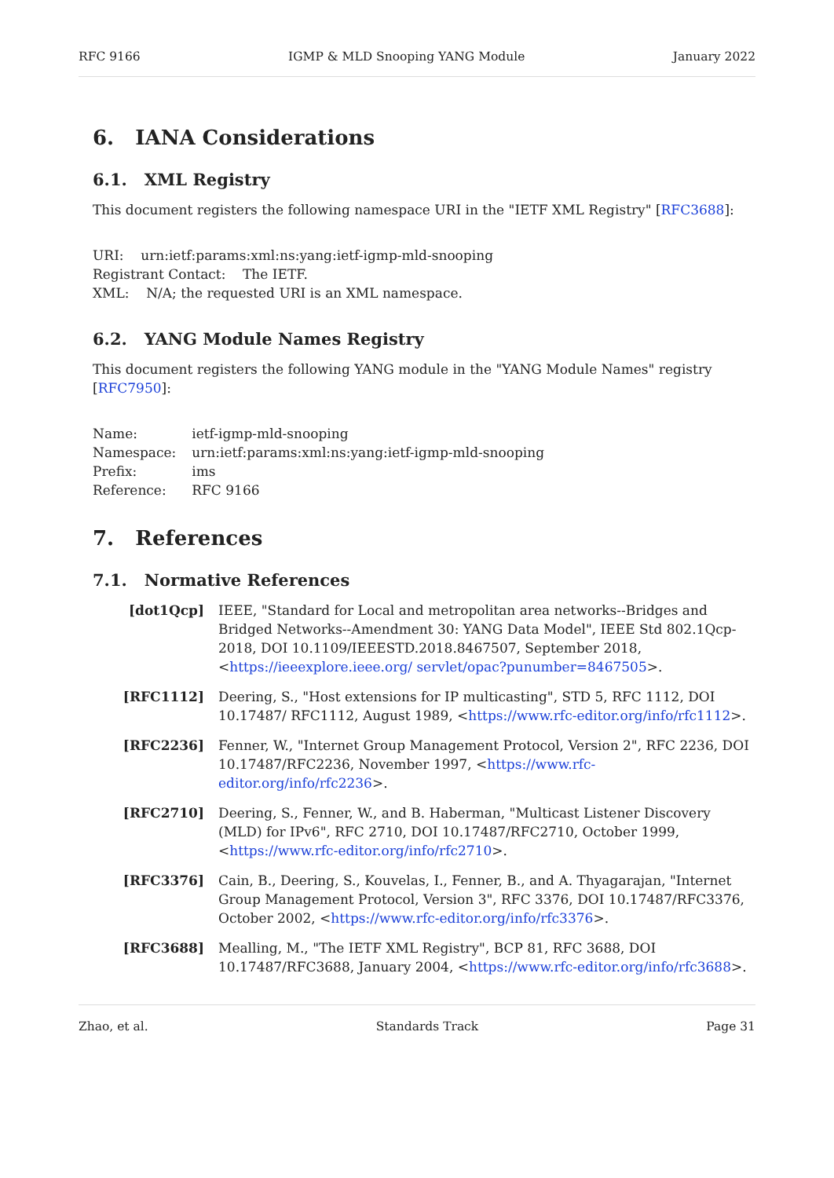RFC 9166 IGMP & MLD Snooping YANG Module January 2022
6. IANA Considerations
6.1. XML Registry
This document registers the following namespace URI in the "IETF XML Registry" [RFC3688]:
URI: urn:ietf:params:xml:ns:yang:ietf-igmp-mld-snooping
Registrant Contact: The IETF.
XML: N/A; the requested URI is an XML namespace.
6.2. YANG Module Names Registry
This document registers the following YANG module in the "YANG Module Names" registry
[RFC7950]:
| Name: | ietf-igmp-mld-snooping |
| Namespace: | urn:ietf:params:xml:ns:yang:ietf-igmp-mld-snooping |
| Prefix: | ims |
| Reference: | RFC 9166 |
7. References
7.1. Normative References
[dot1Qcp] IEEE, "Standard for Local and metropolitan area networks--Bridges and Bridged Networks--Amendment 30: YANG Data Model", IEEE Std 802.1Qcp-2018, DOI 10.1109/IEEESTD.2018.8467507, September 2018, <https://ieeexplore.ieee.org/ servlet/opac?punumber=8467505>.
[RFC1112] Deering, S., "Host extensions for IP multicasting", STD 5, RFC 1112, DOI 10.17487/ RFC1112, August 1989, <https://www.rfc-editor.org/info/rfc1112>.
[RFC2236] Fenner, W., "Internet Group Management Protocol, Version 2", RFC 2236, DOI 10.17487/RFC2236, November 1997, <https://www.rfc-editor.org/info/rfc2236>.
[RFC2710] Deering, S., Fenner, W., and B. Haberman, "Multicast Listener Discovery (MLD) for IPv6", RFC 2710, DOI 10.17487/RFC2710, October 1999, <https://www.rfc-editor.org/info/rfc2710>.
[RFC3376] Cain, B., Deering, S., Kouvelas, I., Fenner, B., and A. Thyagarajan, "Internet Group Management Protocol, Version 3", RFC 3376, DOI 10.17487/RFC3376, October 2002, <https://www.rfc-editor.org/info/rfc3376>.
[RFC3688] Mealling, M., "The IETF XML Registry", BCP 81, RFC 3688, DOI 10.17487/RFC3688, January 2004, <https://www.rfc-editor.org/info/rfc3688>.
Zhao, et al. Standards Track Page 31